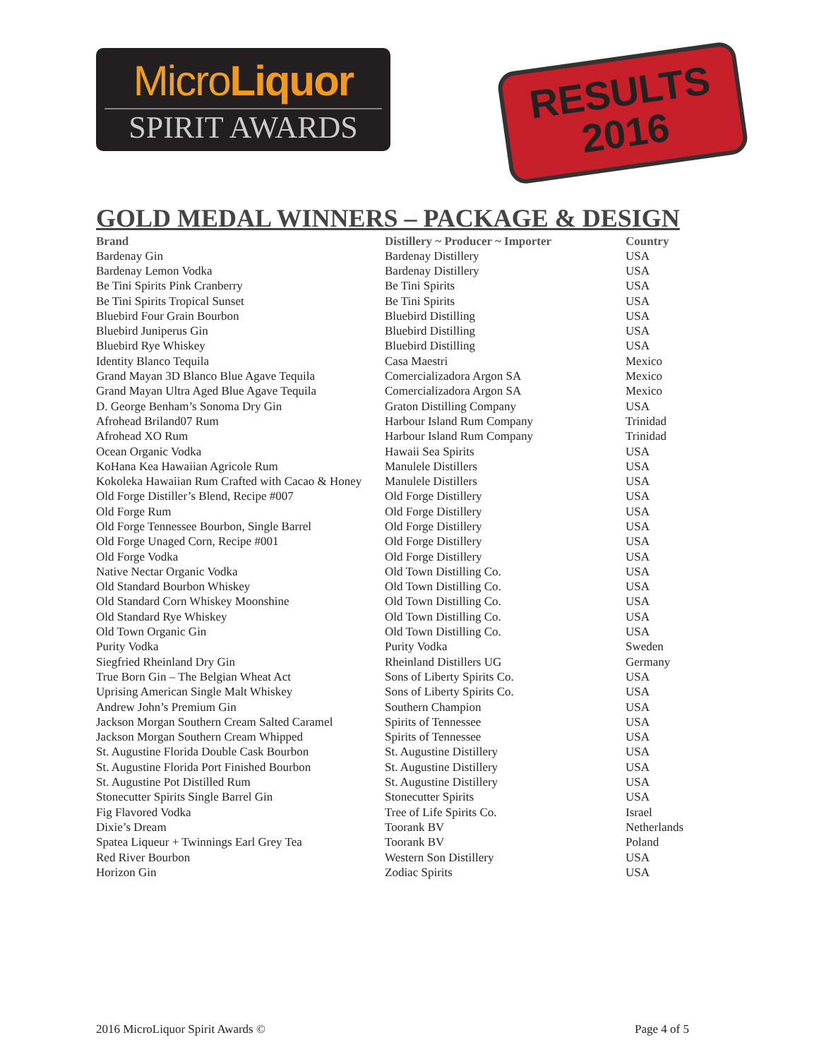MicroLiquor
SPIRIT AWARDS
RESULTS
2016
GOLD MEDAL WINNERS – PACKAGE & DESIGN
| Brand | Distillery ~ Producer ~ Importer | Country |
| --- | --- | --- |
| Bardenay Gin | Bardenay Distillery | USA |
| Bardenay Lemon Vodka | Bardenay Distillery | USA |
| Be Tini Spirits Pink Cranberry | Be Tini Spirits | USA |
| Be Tini Spirits Tropical Sunset | Be Tini Spirits | USA |
| Bluebird Four Grain Bourbon | Bluebird Distilling | USA |
| Bluebird Juniperus Gin | Bluebird Distilling | USA |
| Bluebird Rye Whiskey | Bluebird Distilling | USA |
| Identity Blanco Tequila | Casa Maestri | Mexico |
| Grand Mayan 3D Blanco Blue Agave Tequila | Comercializadora Argon SA | Mexico |
| Grand Mayan Ultra Aged Blue Agave Tequila | Comercializadora Argon SA | Mexico |
| D. George Benham’s Sonoma Dry Gin | Graton Distilling Company | USA |
| Afrohead Briland07 Rum | Harbour Island Rum Company | Trinidad |
| Afrohead XO Rum | Harbour Island Rum Company | Trinidad |
| Ocean Organic Vodka | Hawaii Sea Spirits | USA |
| KoHana Kea Hawaiian Agricole Rum | Manulele Distillers | USA |
| Kokoleka Hawaiian Rum Crafted with Cacao & Honey | Manulele Distillers | USA |
| Old Forge Distiller’s Blend, Recipe #007 | Old Forge Distillery | USA |
| Old Forge Rum | Old Forge Distillery | USA |
| Old Forge Tennessee Bourbon, Single Barrel | Old Forge Distillery | USA |
| Old Forge Unaged Corn, Recipe #001 | Old Forge Distillery | USA |
| Old Forge Vodka | Old Forge Distillery | USA |
| Native Nectar Organic Vodka | Old Town Distilling Co. | USA |
| Old Standard Bourbon Whiskey | Old Town Distilling Co. | USA |
| Old Standard Corn Whiskey Moonshine | Old Town Distilling Co. | USA |
| Old Standard Rye Whiskey | Old Town Distilling Co. | USA |
| Old Town Organic Gin | Old Town Distilling Co. | USA |
| Purity Vodka | Purity Vodka | Sweden |
| Siegfried Rheinland Dry Gin | Rheinland Distillers UG | Germany |
| True Born Gin – The Belgian Wheat Act | Sons of Liberty Spirits Co. | USA |
| Uprising American Single Malt Whiskey | Sons of Liberty Spirits Co. | USA |
| Andrew John’s Premium Gin | Southern Champion | USA |
| Jackson Morgan Southern Cream Salted Caramel | Spirits of Tennessee | USA |
| Jackson Morgan Southern Cream Whipped | Spirits of Tennessee | USA |
| St. Augustine Florida Double Cask Bourbon | St. Augustine Distillery | USA |
| St. Augustine Florida Port Finished Bourbon | St. Augustine Distillery | USA |
| St. Augustine Pot Distilled Rum | St. Augustine Distillery | USA |
| Stonecutter Spirits Single Barrel Gin | Stonecutter Spirits | USA |
| Fig Flavored Vodka | Tree of Life Spirits Co. | Israel |
| Dixie’s Dream | Toorank BV | Netherlands |
| Spatea Liqueur + Twinnings Earl Grey Tea | Toorank BV | Poland |
| Red River Bourbon | Western Son Distillery | USA |
| Horizon Gin | Zodiac Spirits | USA |
2016 MicroLiquor Spirit Awards © Page 4 of 5